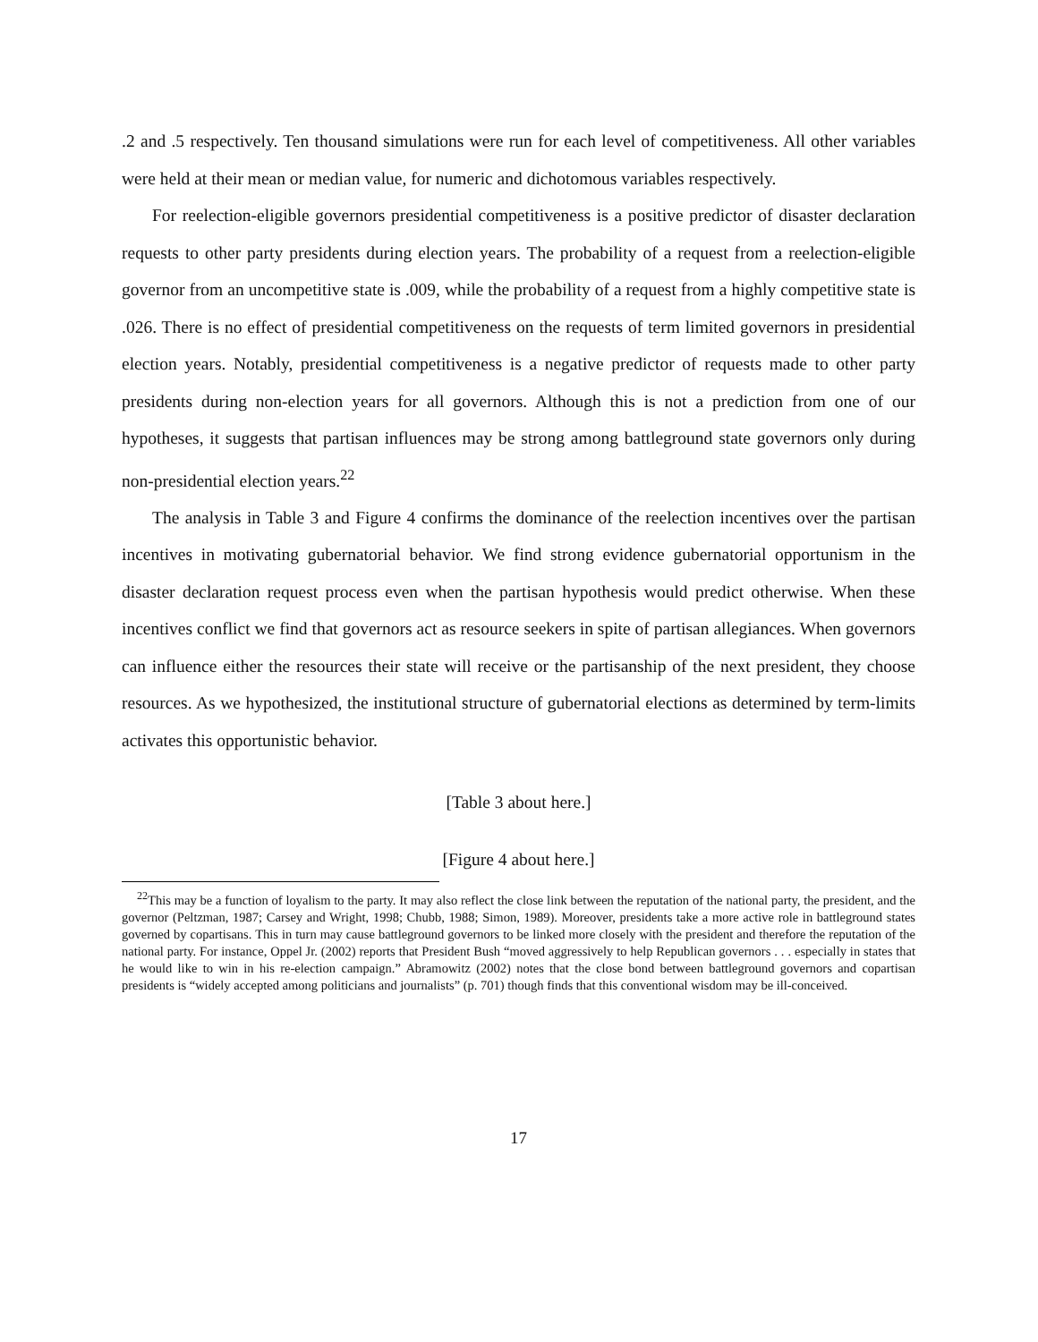.2 and .5 respectively. Ten thousand simulations were run for each level of competitiveness. All other variables were held at their mean or median value, for numeric and dichotomous variables respectively.
For reelection-eligible governors presidential competitiveness is a positive predictor of disaster declaration requests to other party presidents during election years. The probability of a request from a reelection-eligible governor from an uncompetitive state is .009, while the probability of a request from a highly competitive state is .026. There is no effect of presidential competitiveness on the requests of term limited governors in presidential election years. Notably, presidential competitiveness is a negative predictor of requests made to other party presidents during non-election years for all governors. Although this is not a prediction from one of our hypotheses, it suggests that partisan influences may be strong among battleground state governors only during non-presidential election years.<sup>22</sup>
The analysis in Table 3 and Figure 4 confirms the dominance of the reelection incentives over the partisan incentives in motivating gubernatorial behavior. We find strong evidence gubernatorial opportunism in the disaster declaration request process even when the partisan hypothesis would predict otherwise. When these incentives conflict we find that governors act as resource seekers in spite of partisan allegiances. When governors can influence either the resources their state will receive or the partisanship of the next president, they choose resources. As we hypothesized, the institutional structure of gubernatorial elections as determined by term-limits activates this opportunistic behavior.
[Table 3 about here.]
[Figure 4 about here.]
<sup>22</sup> This may be a function of loyalism to the party. It may also reflect the close link between the reputation of the national party, the president, and the governor (Peltzman, 1987; Carsey and Wright, 1998; Chubb, 1988; Simon, 1989). Moreover, presidents take a more active role in battleground states governed by copartisans. This in turn may cause battleground governors to be linked more closely with the president and therefore the reputation of the national party. For instance, Oppel Jr. (2002) reports that President Bush “moved aggressively to help Republican governors . . . especially in states that he would like to win in his re-election campaign.” Abramowitz (2002) notes that the close bond between battleground governors and copartisan presidents is “widely accepted among politicians and journalists” (p. 701) though finds that this conventional wisdom may be ill-conceived.
17